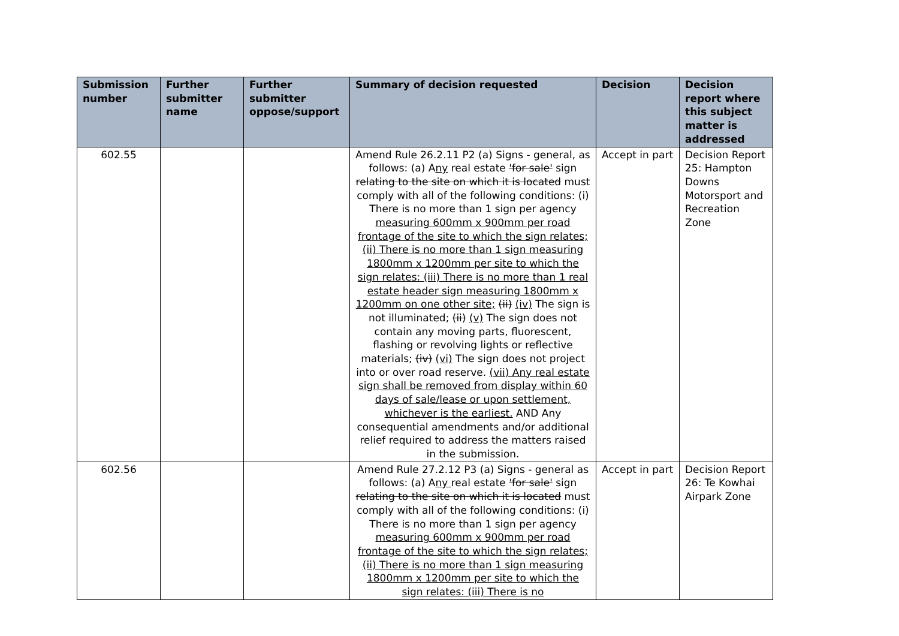| Submission number | Further submitter name | Further submitter oppose/support | Summary of decision requested | Decision | Decision report where this subject matter is addressed |
| --- | --- | --- | --- | --- | --- |
| 602.55 | | | Amend Rule 26.2.11 P2 (a) Signs - general, as follows: (a) A ny real estate 'for sale' sign relating to the site on which it is located must comply with all of the following conditions: (i) There is no more than 1 sign per agency measuring 600mm x 900mm per road frontage of the site to which the sign relates; (ii) There is no more than 1 sign measuring 1800mm x 1200mm per site to which the sign relates: (iii) There is no more than 1 real estate header sign measuring 1800mm x 1200mm on one other site; (ii) (iv) The sign is not illuminated; (ii) (v) The sign does not contain any moving parts, fluorescent, flashing or revolving lights or reflective materials; (iv) (vi) The sign does not project into or over road reserve. (vii) Any real estate sign shall be removed from display within 60 days of sale/lease or upon settlement, whichever is the earliest. AND Any consequential amendments and/or additional relief required to address the matters raised in the submission. | Accept in part | Decision Report 25: Hampton Downs Motorsport and Recreation Zone |
| 602.56 | | | Amend Rule 27.2.12 P3 (a) Signs - general as follows: (a) A ny real estate 'for sale' sign relating to the site on which it is located must comply with all of the following conditions: (i) There is no more than 1 sign per agency measuring 600mm x 900mm per road frontage of the site to which the sign relates; (ii) There is no more than 1 sign measuring 1800mm x 1200mm per site to which the sign relates: (iii) There is no | Accept in part | Decision Report 26: Te Kowhai Airpark Zone |